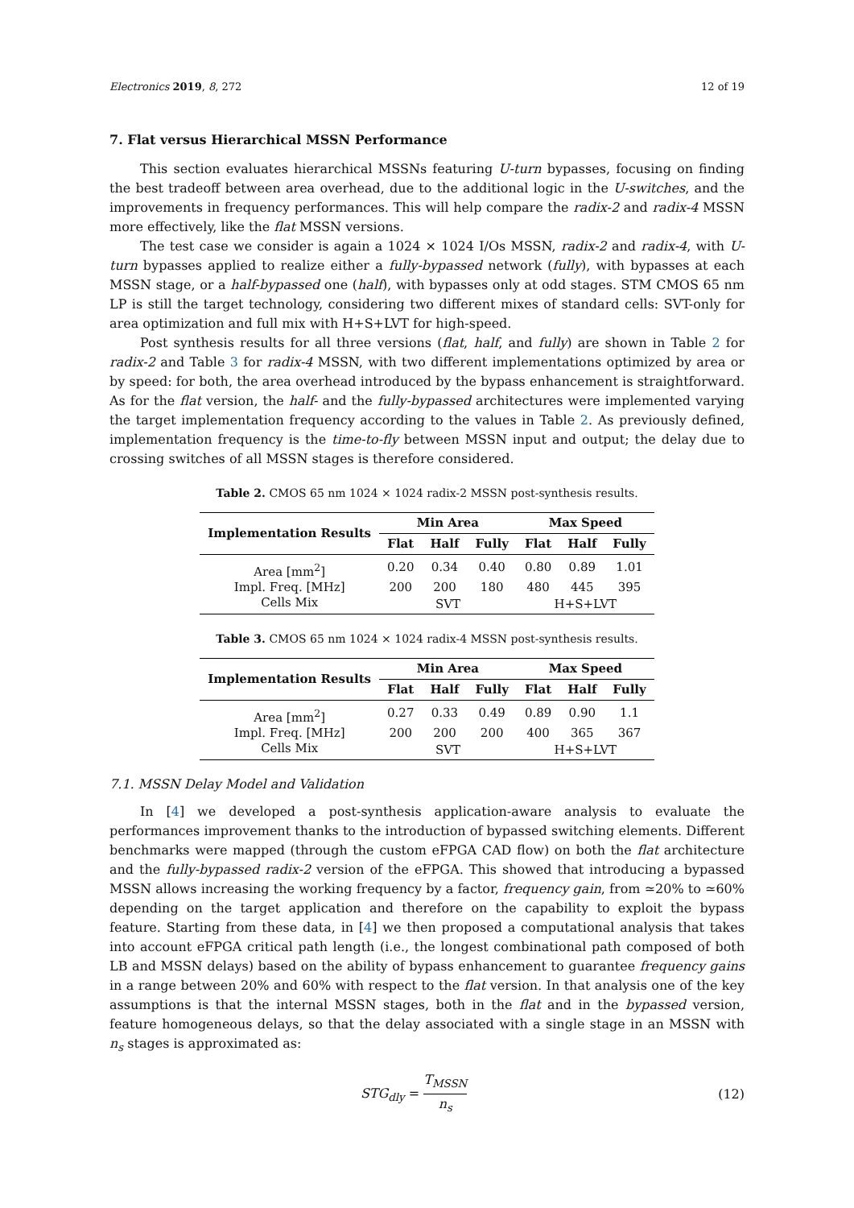Electronics 2019, 8, 272 12 of 19
7. Flat versus Hierarchical MSSN Performance
This section evaluates hierarchical MSSNs featuring U-turn bypasses, focusing on finding the best tradeoff between area overhead, due to the additional logic in the U-switches, and the improvements in frequency performances. This will help compare the radix-2 and radix-4 MSSN more effectively, like the flat MSSN versions.
The test case we consider is again a 1024 × 1024 I/Os MSSN, radix-2 and radix-4, with U-turn bypasses applied to realize either a fully-bypassed network (fully), with bypasses at each MSSN stage, or a half-bypassed one (half), with bypasses only at odd stages. STM CMOS 65 nm LP is still the target technology, considering two different mixes of standard cells: SVT-only for area optimization and full mix with H+S+LVT for high-speed.
Post synthesis results for all three versions (flat, half, and fully) are shown in Table 2 for radix-2 and Table 3 for radix-4 MSSN, with two different implementations optimized by area or by speed: for both, the area overhead introduced by the bypass enhancement is straightforward. As for the flat version, the half- and the fully-bypassed architectures were implemented varying the target implementation frequency according to the values in Table 2. As previously defined, implementation frequency is the time-to-fly between MSSN input and output; the delay due to crossing switches of all MSSN stages is therefore considered.
Table 2. CMOS 65 nm 1024 × 1024 radix-2 MSSN post-synthesis results.
| Implementation Results | Min Area | | | Max Speed | | |
| --- | --- | --- | --- | --- | --- | --- |
| | Flat | Half | Fully | Flat | Half | Fully |
| Area [mm<sup>2</sup>] | 0.20 | 0.34 | 0.40 | 0.80 | 0.89 | 1.01 |
| Impl. Freq. [MHz] | 200 | 200 | 180 | 480 | 445 | 395 |
| Cells Mix | SVT | | | H+S+LVT | | |
Table 3. CMOS 65 nm 1024 × 1024 radix-4 MSSN post-synthesis results.
| Implementation Results | Min Area | | | Max Speed | | |
| --- | --- | --- | --- | --- | --- | --- |
| | Flat | Half | Fully | Flat | Half | Fully |
| Area [mm<sup>2</sup>] | 0.27 | 0.33 | 0.49 | 0.89 | 0.90 | 1.1 |
| Impl. Freq. [MHz] | 200 | 200 | 200 | 400 | 365 | 367 |
| Cells Mix | SVT | | | H+S+LVT | | |
7.1. MSSN Delay Model and Validation
In [4] we developed a post-synthesis application-aware analysis to evaluate the performances improvement thanks to the introduction of bypassed switching elements. Different benchmarks were mapped (through the custom eFPGA CAD flow) on both the flat architecture and the fully-bypassed radix-2 version of the eFPGA. This showed that introducing a bypassed MSSN allows increasing the working frequency by a factor, frequency gain, from ≃20% to ≃60% depending on the target application and therefore on the capability to exploit the bypass feature. Starting from these data, in [4] we then proposed a computational analysis that takes into account eFPGA critical path length (i.e., the longest combinational path composed of both LB and MSSN delays) based on the ability of bypass enhancement to guarantee frequency gains in a range between 20% and 60% with respect to the flat version. In that analysis one of the key assumptions is that the internal MSSN stages, both in the flat and in the bypassed version, feature homogeneous delays, so that the delay associated with a single stage in an MSSN with n<sub>s</sub> stages is approximated as:
STG<sub>dly</sub> = T<sub>MSSN</sub> n<sub>s</sub> (12)